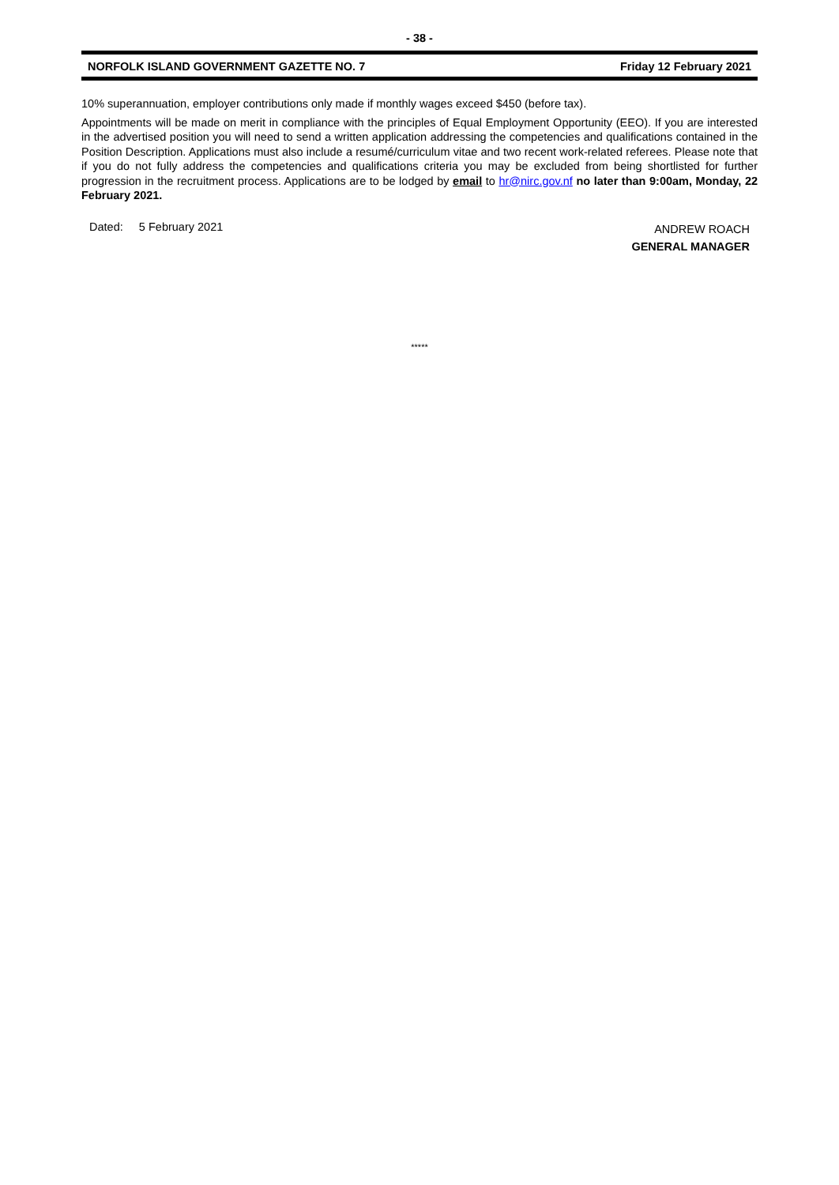- 38 -
NORFOLK ISLAND GOVERNMENT GAZETTE NO. 7 Friday 12 February 2021
10% superannuation, employer contributions only made if monthly wages exceed $450 (before tax).
Appointments will be made on merit in compliance with the principles of Equal Employment Opportunity (EEO). If you are interested in the advertised position you will need to send a written application addressing the competencies and qualifications contained in the Position Description. Applications must also include a resumé/curriculum vitae and two recent work-related referees. Please note that if you do not fully address the competencies and qualifications criteria you may be excluded from being shortlisted for further progression in the recruitment process. Applications are to be lodged by email to hr@nirc.gov.nf no later than 9:00am, Monday, 22 February 2021.
Dated: 5 February 2021
ANDREW ROACH
GENERAL MANAGER
*****